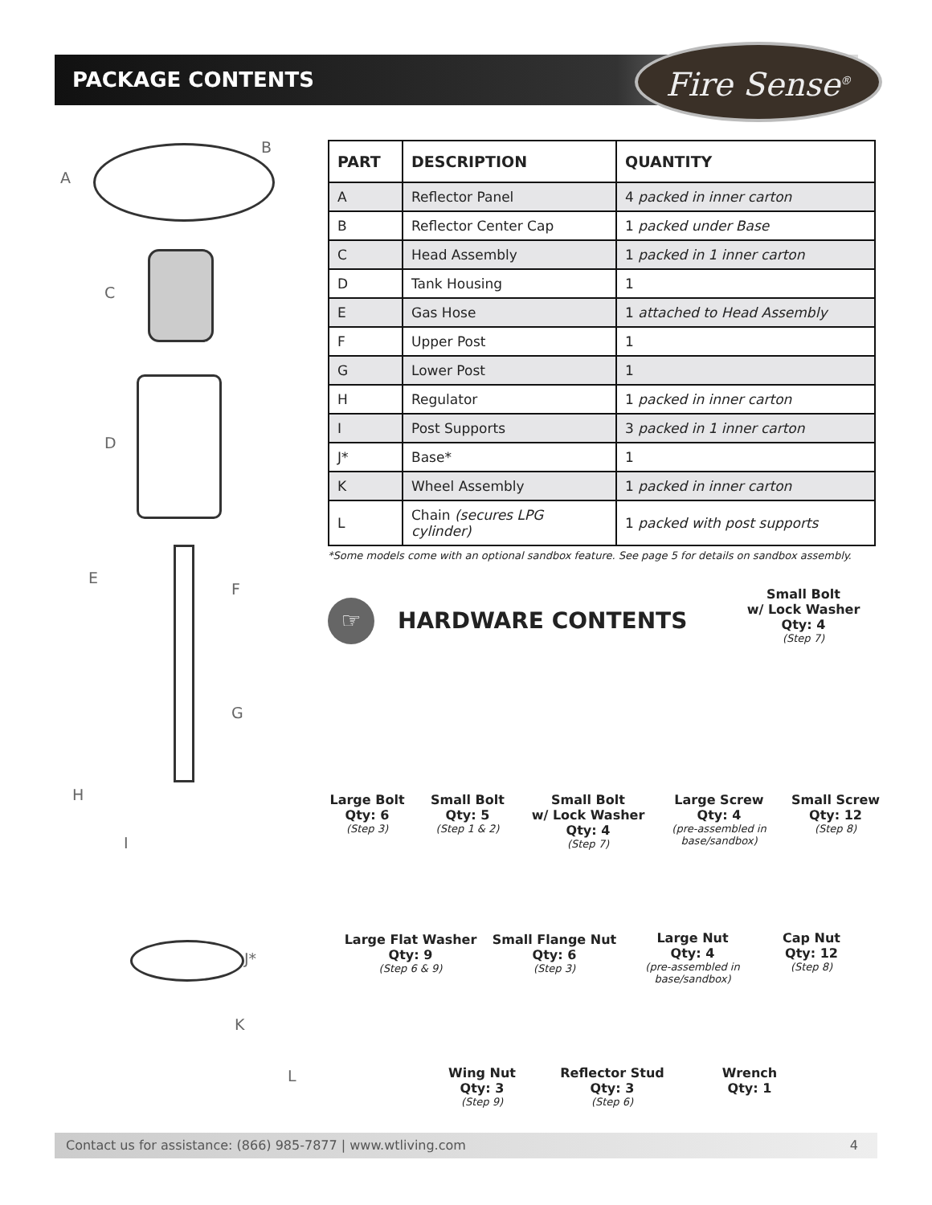PACKAGE CONTENTS Fire Sense<sup>®</sup>
A
B
C
D
E
F
G
H
I
J*
K
L
| PART | DESCRIPTION | QUANTITY |
| --- | --- | --- |
| A | Reflector Panel | 4 packed in inner carton |
| B | Reflector Center Cap | 1 packed under Base |
| C | Head Assembly | 1 packed in 1 inner carton |
| D | Tank Housing | 1 |
| E | Gas Hose | 1 attached to Head Assembly |
| F | Upper Post | 1 |
| G | Lower Post | 1 |
| H | Regulator | 1 packed in inner carton |
| I | Post Supports | 3 packed in 1 inner carton |
| J* | Base* | 1 |
| K | Wheel Assembly | 1 packed in inner carton |
| L | Chain (secures LPG cylinder) | 1 packed with post supports |
*Some models come with an optional sandbox feature. See page 5 for details on sandbox assembly.
☞ HARDWARE CONTENTS
Small Bolt
w/ Lock Washer
Qty: 4
(Step 7)
Large Bolt
Qty: 6
(Step 3)
Small Bolt
Qty: 5
(Step 1 & 2)
Small Bolt
w/ Lock Washer
Qty: 4
(Step 7)
Large Screw
Qty: 4
(pre-assembled in base/sandbox)
Small Screw
Qty: 12
(Step 8)
Large Flat Washer
Qty: 9
(Step 6 & 9)
Small Flange Nut
Qty: 6
(Step 3)
Large Nut
Qty: 4
(pre-assembled in base/sandbox)
Cap Nut
Qty: 12
(Step 8)
Wing Nut
Qty: 3
(Step 9)
Reflector Stud
Qty: 3
(Step 6)
Wrench
Qty: 1
Contact us for assistance: (866) 985-7877 | www.wtliving.com 4